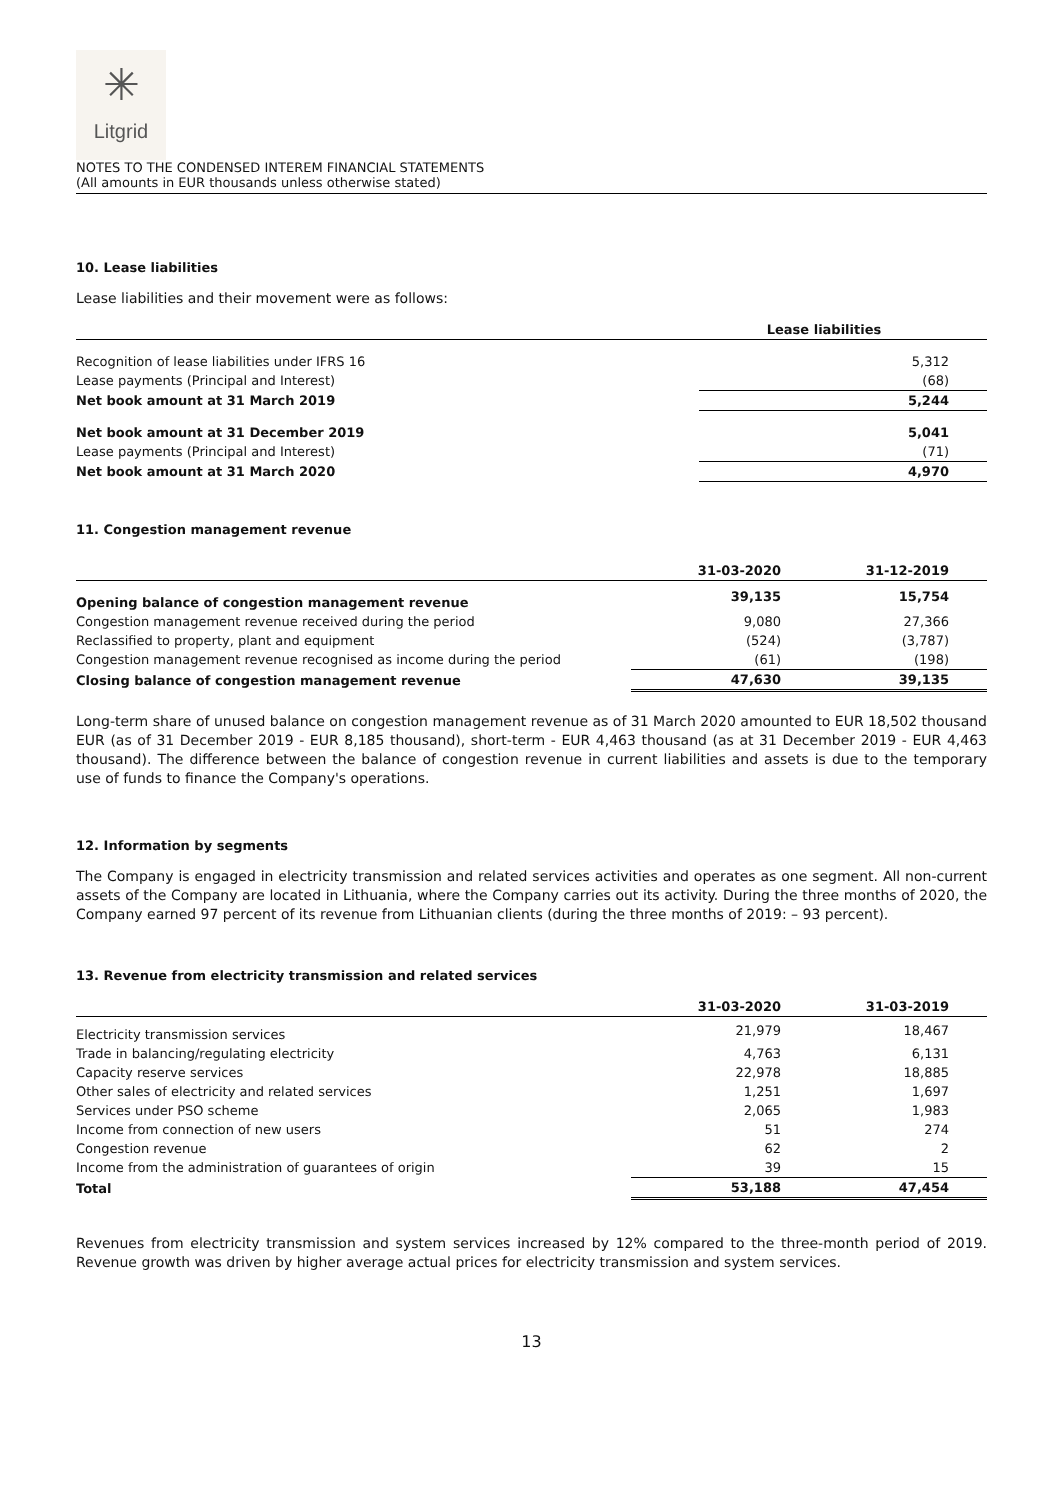✳
Litgrid
NOTES TO THE CONDENSED INTEREM FINANCIAL STATEMENTS
(All amounts in EUR thousands unless otherwise stated)
10. Lease liabilities
Lease liabilities and their movement were as follows:
| | Lease liabilities |
| --- | --- |
| Recognition of lease liabilities under IFRS 16 | 5,312 |
| Lease payments (Principal and Interest) | (68) |
| Net book amount at 31 March 2019 | 5,244 |
| Net book amount at 31 December 2019 | 5,041 |
| Lease payments (Principal and Interest) | (71) |
| Net book amount at 31 March 2020 | 4,970 |
11. Congestion management revenue
| | 31-03-2020 | 31-12-2019 |
| --- | --- | --- |
| Opening balance of congestion management revenue | 39,135 | 15,754 |
| Congestion management revenue received during the period | 9,080 | 27,366 |
| Reclassified to property, plant and equipment | (524) | (3,787) |
| Congestion management revenue recognised as income during the period | (61) | (198) |
| Closing balance of congestion management revenue | 47,630 | 39,135 |
Long-term share of unused balance on congestion management revenue as of 31 March 2020 amounted to EUR 18,502 thousand EUR (as of 31 December 2019 - EUR 8,185 thousand), short-term - EUR 4,463 thousand (as at 31 December 2019 - EUR 4,463 thousand). The difference between the balance of congestion revenue in current liabilities and assets is due to the temporary use of funds to finance the Company's operations.
12. Information by segments
The Company is engaged in electricity transmission and related services activities and operates as one segment. All non-current assets of the Company are located in Lithuania, where the Company carries out its activity. During the three months of 2020, the Company earned 97 percent of its revenue from Lithuanian clients (during the three months of 2019: – 93 percent).
13. Revenue from electricity transmission and related services
| | 31-03-2020 | 31-03-2019 |
| --- | --- | --- |
| Electricity transmission services | 21,979 | 18,467 |
| Trade in balancing/regulating electricity | 4,763 | 6,131 |
| Capacity reserve services | 22,978 | 18,885 |
| Other sales of electricity and related services | 1,251 | 1,697 |
| Services under PSO scheme | 2,065 | 1,983 |
| Income from connection of new users | 51 | 274 |
| Congestion revenue | 62 | 2 |
| Income from the administration of guarantees of origin | 39 | 15 |
| Total | 53,188 | 47,454 |
Revenues from electricity transmission and system services increased by 12% compared to the three-month period of 2019. Revenue growth was driven by higher average actual prices for electricity transmission and system services.
13